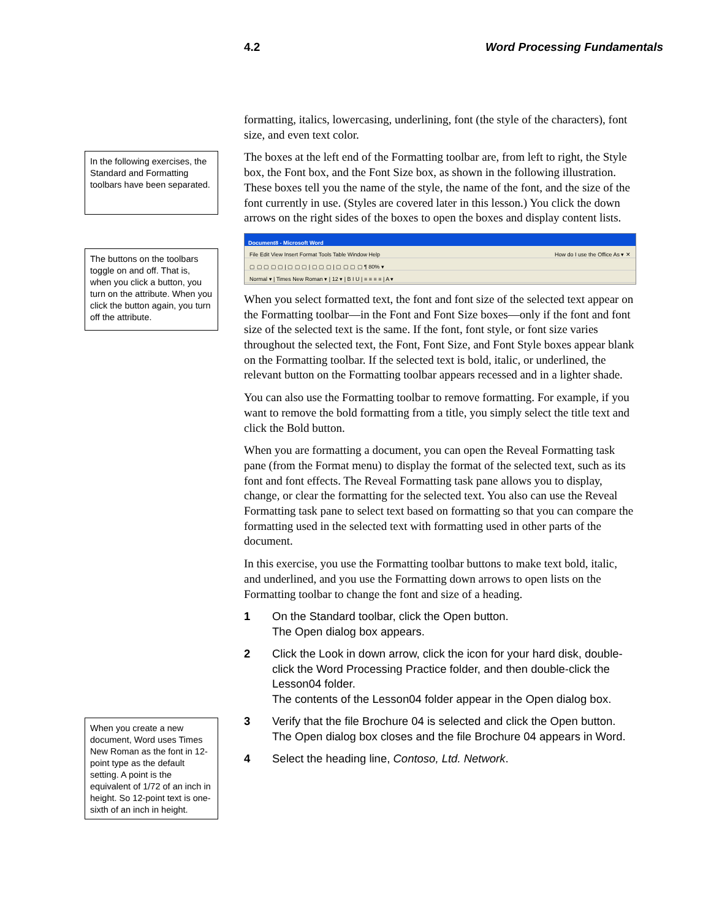4.2 Word Processing Fundamentals
In the following exercises, the Standard and Formatting toolbars have been separated.
The buttons on the toolbars toggle on and off. That is, when you click a button, you turn on the attribute. When you click the button again, you turn off the attribute.
When you create a new document, Word uses Times New Roman as the font in 12-point type as the default setting. A point is the equivalent of 1/72 of an inch in height. So 12-point text is one-sixth of an inch in height.
formatting, italics, lowercasing, underlining, font (the style of the characters), font size, and even text color.
The boxes at the left end of the Formatting toolbar are, from left to right, the Style box, the Font box, and the Font Size box, as shown in the following illustration. These boxes tell you the name of the style, the name of the font, and the size of the font currently in use. (Styles are covered later in this lesson.) You click the down arrows on the right sides of the boxes to open the boxes and display content lists.
Document8 - Microsoft Word
File Edit View Insert Format Tools Table Window Help How do I use the Office As ▾ ✕
▢ ▢ ▢ ▢ ▢ | ▢ ▢ ▢ | ▢ ▢ ▢ | ▢ ▢ ▢ ▢ ¶ 80% ▾
Normal ▾ | Times New Roman ▾ | 12 ▾ | B I U | ≡ ≡ ≡ ≡ | A ▾
When you select formatted text, the font and font size of the selected text appear on the Formatting toolbar—in the Font and Font Size boxes—only if the font and font size of the selected text is the same. If the font, font style, or font size varies throughout the selected text, the Font, Font Size, and Font Style boxes appear blank on the Formatting toolbar. If the selected text is bold, italic, or underlined, the relevant button on the Formatting toolbar appears recessed and in a lighter shade.
You can also use the Formatting toolbar to remove formatting. For example, if you want to remove the bold formatting from a title, you simply select the title text and click the Bold button.
When you are formatting a document, you can open the Reveal Formatting task pane (from the Format menu) to display the format of the selected text, such as its font and font effects. The Reveal Formatting task pane allows you to display, change, or clear the formatting for the selected text. You also can use the Reveal Formatting task pane to select text based on formatting so that you can compare the formatting used in the selected text with formatting used in other parts of the document.
In this exercise, you use the Formatting toolbar buttons to make text bold, italic, and underlined, and you use the Formatting down arrows to open lists on the Formatting toolbar to change the font and size of a heading.
1 On the Standard toolbar, click the Open button.
The Open dialog box appears.
2 Click the Look in down arrow, click the icon for your hard disk, double-click the Word Processing Practice folder, and then double-click the Lesson04 folder.
The contents of the Lesson04 folder appear in the Open dialog box.
3 Verify that the file Brochure 04 is selected and click the Open button.
The Open dialog box closes and the file Brochure 04 appears in Word.
4 Select the heading line, Contoso, Ltd. Network.